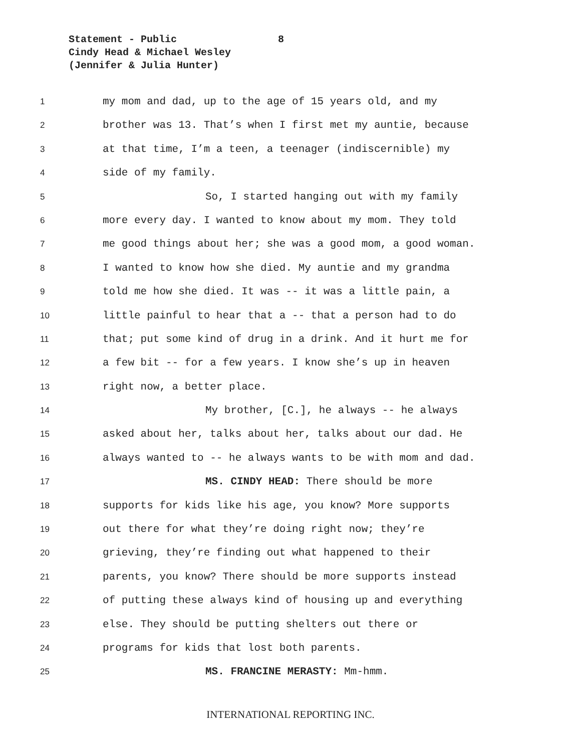Statement - Public 8
Cindy Head & Michael Wesley
(Jennifer & Julia Hunter)
1 my mom and dad, up to the age of 15 years old, and my
2 brother was 13. That’s when I first met my auntie, because
3 at that time, I’m a teen, a teenager (indiscernible) my
4 side of my family.
5 So, I started hanging out with my family
6 more every day. I wanted to know about my mom. They told
7 me good things about her; she was a good mom, a good woman.
8 I wanted to know how she died. My auntie and my grandma
9 told me how she died. It was -- it was a little pain, a
10 little painful to hear that a -- that a person had to do
11 that; put some kind of drug in a drink. And it hurt me for
12 a few bit -- for a few years. I know she’s up in heaven
13 right now, a better place.
14 My brother, [C.], he always -- he always
15 asked about her, talks about her, talks about our dad. He
16 always wanted to -- he always wants to be with mom and dad.
17 MS. CINDY HEAD: There should be more
18 supports for kids like his age, you know? More supports
19 out there for what they’re doing right now; they’re
20 grieving, they’re finding out what happened to their
21 parents, you know? There should be more supports instead
22 of putting these always kind of housing up and everything
23 else. They should be putting shelters out there or
24 programs for kids that lost both parents.
25 MS. FRANCINE MERASTY: Mm-hmm.
INTERNATIONAL REPORTING INC.